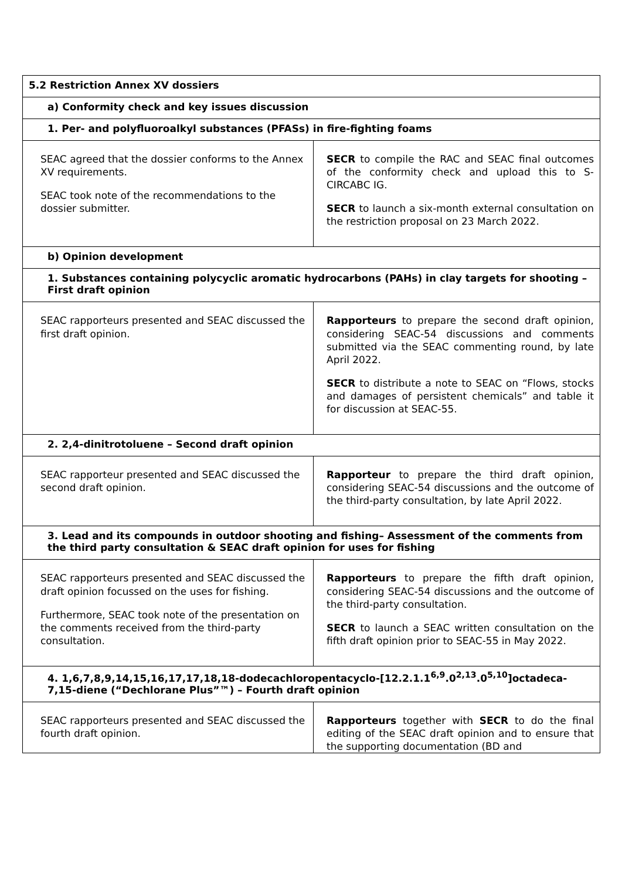| 5.2 Restriction Annex XV dossiers | |
| a) Conformity check and key issues discussion | |
| 1. Per- and polyfluoroalkyl substances (PFASs) in fire-fighting foams | |
| SEAC agreed that the dossier conforms to the Annex XV requirements. SEAC took note of the recommendations to the dossier submitter. | SECR to compile the RAC and SEAC final outcomes of the conformity check and upload this to S-CIRCABC IG. SECR to launch a six-month external consultation on the restriction proposal on 23 March 2022. |
| b) Opinion development | |
| 1. Substances containing polycyclic aromatic hydrocarbons (PAHs) in clay targets for shooting – First draft opinion | |
| SEAC rapporteurs presented and SEAC discussed the first draft opinion. | Rapporteurs to prepare the second draft opinion, considering SEAC-54 discussions and comments submitted via the SEAC commenting round, by late April 2022. SECR to distribute a note to SEAC on “Flows, stocks and damages of persistent chemicals” and table it for discussion at SEAC-55. |
| 2. 2,4-dinitrotoluene – Second draft opinion | |
| SEAC rapporteur presented and SEAC discussed the second draft opinion. | Rapporteur to prepare the third draft opinion, considering SEAC-54 discussions and the outcome of the third-party consultation, by late April 2022. |
| 3. Lead and its compounds in outdoor shooting and fishing– Assessment of the comments from the third party consultation & SEAC draft opinion for uses for fishing | |
| SEAC rapporteurs presented and SEAC discussed the draft opinion focussed on the uses for fishing. Furthermore, SEAC took note of the presentation on the comments received from the third-party consultation. | Rapporteurs to prepare the fifth draft opinion, considering SEAC-54 discussions and the outcome of the third-party consultation. SECR to launch a SEAC written consultation on the fifth draft opinion prior to SEAC-55 in May 2022. |
| 4. 1,6,7,8,9,14,15,16,17,17,18,18-dodecachloropentacyclo-[12.2.1.1<sup>6,9</sup>.0<sup>2,13</sup>.0<sup>5,10</sup>]octadeca-7,15-diene (“Dechlorane Plus”™) – Fourth draft opinion | |
| SEAC rapporteurs presented and SEAC discussed the fourth draft opinion. | Rapporteurs together with SECR to do the final editing of the SEAC draft opinion and to ensure that the supporting documentation (BD and |